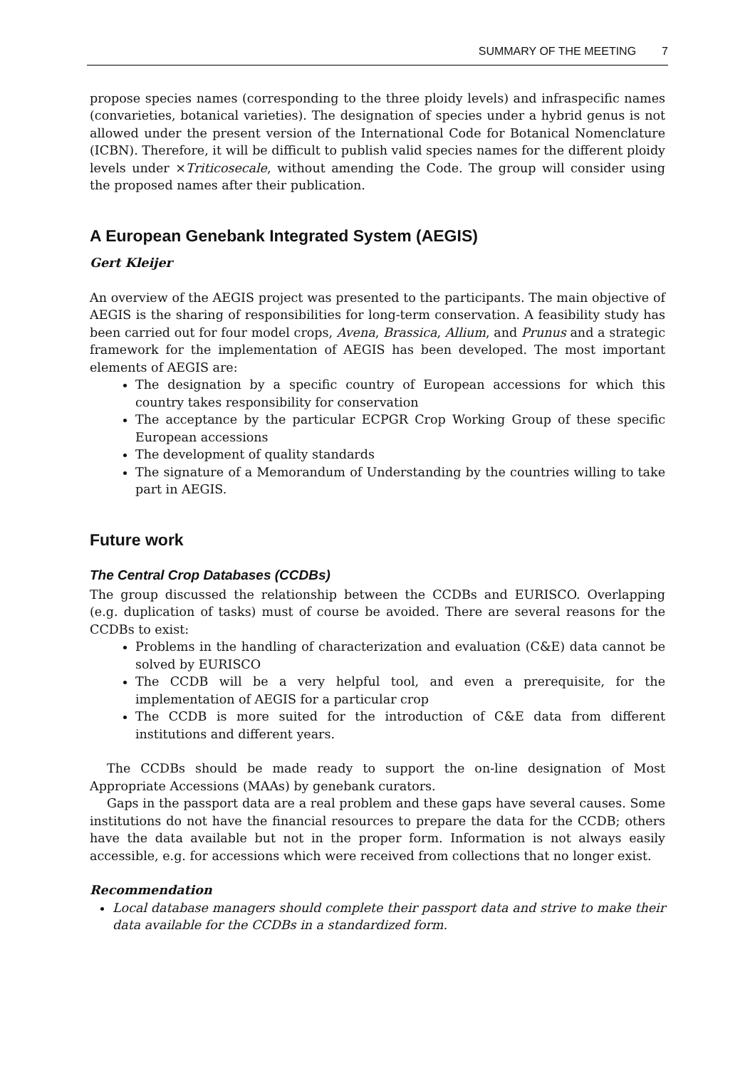SUMMARY OF THE MEETING 7
propose species names (corresponding to the three ploidy levels) and infraspecific names (convarieties, botanical varieties). The designation of species under a hybrid genus is not allowed under the present version of the International Code for Botanical Nomenclature (ICBN). Therefore, it will be difficult to publish valid species names for the different ploidy levels under ×Triticosecale, without amending the Code. The group will consider using the proposed names after their publication.
A European Genebank Integrated System (AEGIS)
Gert Kleijer
An overview of the AEGIS project was presented to the participants. The main objective of AEGIS is the sharing of responsibilities for long-term conservation. A feasibility study has been carried out for four model crops, Avena, Brassica, Allium, and Prunus and a strategic framework for the implementation of AEGIS has been developed. The most important elements of AEGIS are:
The designation by a specific country of European accessions for which this country takes responsibility for conservation
The acceptance by the particular ECPGR Crop Working Group of these specific European accessions
The development of quality standards
The signature of a Memorandum of Understanding by the countries willing to take part in AEGIS.
Future work
The Central Crop Databases (CCDBs)
The group discussed the relationship between the CCDBs and EURISCO. Overlapping (e.g. duplication of tasks) must of course be avoided. There are several reasons for the CCDBs to exist:
Problems in the handling of characterization and evaluation (C&E) data cannot be solved by EURISCO
The CCDB will be a very helpful tool, and even a prerequisite, for the implementation of AEGIS for a particular crop
The CCDB is more suited for the introduction of C&E data from different institutions and different years.
The CCDBs should be made ready to support the on-line designation of Most Appropriate Accessions (MAAs) by genebank curators.
Gaps in the passport data are a real problem and these gaps have several causes. Some institutions do not have the financial resources to prepare the data for the CCDB; others have the data available but not in the proper form. Information is not always easily accessible, e.g. for accessions which were received from collections that no longer exist.
Recommendation
Local database managers should complete their passport data and strive to make their data available for the CCDBs in a standardized form.